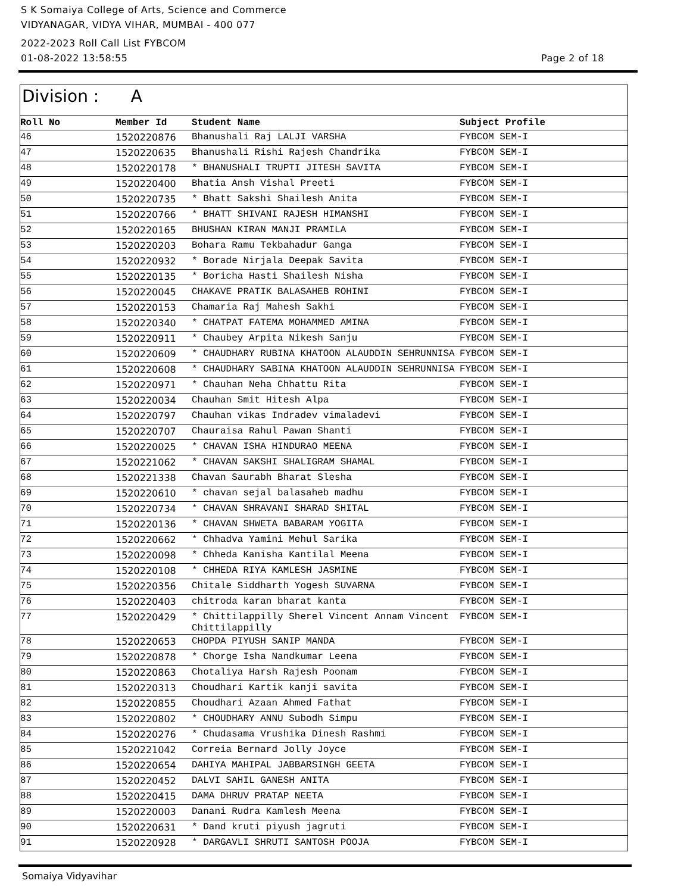S K Somaiya College of Arts, Science and Commerce
VIDYANAGAR, VIDYA VIHAR, MUMBAI - 400 077
2022-2023 Roll Call List FYBCOM
01-08-2022 13:58:55 Page 2 of 18
Division : A
| Roll No | Member Id | Student Name | Subject Profile |
| --- | --- | --- | --- |
| 46 | 1520220876 | Bhanushali Raj LALJI VARSHA | FYBCOM SEM-I |
| 47 | 1520220635 | Bhanushali Rishi Rajesh Chandrika | FYBCOM SEM-I |
| 48 | 1520220178 | * BHANUSHALI TRUPTI JITESH SAVITA | FYBCOM SEM-I |
| 49 | 1520220400 | Bhatia Ansh Vishal Preeti | FYBCOM SEM-I |
| 50 | 1520220735 | * Bhatt Sakshi Shailesh Anita | FYBCOM SEM-I |
| 51 | 1520220766 | * BHATT SHIVANI RAJESH HIMANSHI | FYBCOM SEM-I |
| 52 | 1520220165 | BHUSHAN KIRAN MANJI PRAMILA | FYBCOM SEM-I |
| 53 | 1520220203 | Bohara Ramu Tekbahadur Ganga | FYBCOM SEM-I |
| 54 | 1520220932 | * Borade Nirjala Deepak Savita | FYBCOM SEM-I |
| 55 | 1520220135 | * Boricha Hasti Shailesh Nisha | FYBCOM SEM-I |
| 56 | 1520220045 | CHAKAVE PRATIK BALASAHEB ROHINI | FYBCOM SEM-I |
| 57 | 1520220153 | Chamaria Raj Mahesh Sakhi | FYBCOM SEM-I |
| 58 | 1520220340 | * CHATPAT FATEMA MOHAMMED AMINA | FYBCOM SEM-I |
| 59 | 1520220911 | * Chaubey Arpita Nikesh Sanju | FYBCOM SEM-I |
| 60 | 1520220609 | * CHAUDHARY RUBINA KHATOON ALAUDDIN SEHRUNNISA | FYBCOM SEM-I |
| 61 | 1520220608 | * CHAUDHARY SABINA KHATOON ALAUDDIN SEHRUNNISA | FYBCOM SEM-I |
| 62 | 1520220971 | * Chauhan Neha Chhattu Rita | FYBCOM SEM-I |
| 63 | 1520220034 | Chauhan Smit Hitesh Alpa | FYBCOM SEM-I |
| 64 | 1520220797 | Chauhan vikas Indradev vimaladevi | FYBCOM SEM-I |
| 65 | 1520220707 | Chauraisa Rahul Pawan Shanti | FYBCOM SEM-I |
| 66 | 1520220025 | * CHAVAN ISHA HINDURAO MEENA | FYBCOM SEM-I |
| 67 | 1520221062 | * CHAVAN SAKSHI SHALIGRAM SHAMAL | FYBCOM SEM-I |
| 68 | 1520221338 | Chavan Saurabh Bharat Slesha | FYBCOM SEM-I |
| 69 | 1520220610 | * chavan sejal balasaheb madhu | FYBCOM SEM-I |
| 70 | 1520220734 | * CHAVAN SHRAVANI SHARAD SHITAL | FYBCOM SEM-I |
| 71 | 1520220136 | * CHAVAN SHWETA BABARAM YOGITA | FYBCOM SEM-I |
| 72 | 1520220662 | * Chhadva Yamini Mehul Sarika | FYBCOM SEM-I |
| 73 | 1520220098 | * Chheda Kanisha Kantilal Meena | FYBCOM SEM-I |
| 74 | 1520220108 | * CHHEDA RIYA KAMLESH JASMINE | FYBCOM SEM-I |
| 75 | 1520220356 | Chitale Siddharth Yogesh SUVARNA | FYBCOM SEM-I |
| 76 | 1520220403 | chitroda karan bharat kanta | FYBCOM SEM-I |
| 77 | 1520220429 | * Chittilappilly Sherel Vincent Annam Vincent Chittilappilly | FYBCOM SEM-I |
| 78 | 1520220653 | CHOPDA PIYUSH SANIP MANDA | FYBCOM SEM-I |
| 79 | 1520220878 | * Chorge Isha Nandkumar Leena | FYBCOM SEM-I |
| 80 | 1520220863 | Chotaliya Harsh Rajesh Poonam | FYBCOM SEM-I |
| 81 | 1520220313 | Choudhari Kartik kanji savita | FYBCOM SEM-I |
| 82 | 1520220855 | Choudhari Azaan Ahmed Fathat | FYBCOM SEM-I |
| 83 | 1520220802 | * CHOUDHARY ANNU Subodh Simpu | FYBCOM SEM-I |
| 84 | 1520220276 | * Chudasama Vrushika Dinesh Rashmi | FYBCOM SEM-I |
| 85 | 1520221042 | Correia Bernard Jolly Joyce | FYBCOM SEM-I |
| 86 | 1520220654 | DAHIYA MAHIPAL JABBARSINGH GEETA | FYBCOM SEM-I |
| 87 | 1520220452 | DALVI SAHIL GANESH ANITA | FYBCOM SEM-I |
| 88 | 1520220415 | DAMA DHRUV PRATAP NEETA | FYBCOM SEM-I |
| 89 | 1520220003 | Danani Rudra Kamlesh Meena | FYBCOM SEM-I |
| 90 | 1520220631 | * Dand kruti piyush jagruti | FYBCOM SEM-I |
| 91 | 1520220928 | * DARGAVLI SHRUTI SANTOSH POOJA | FYBCOM SEM-I |
Somaiya Vidyavihar